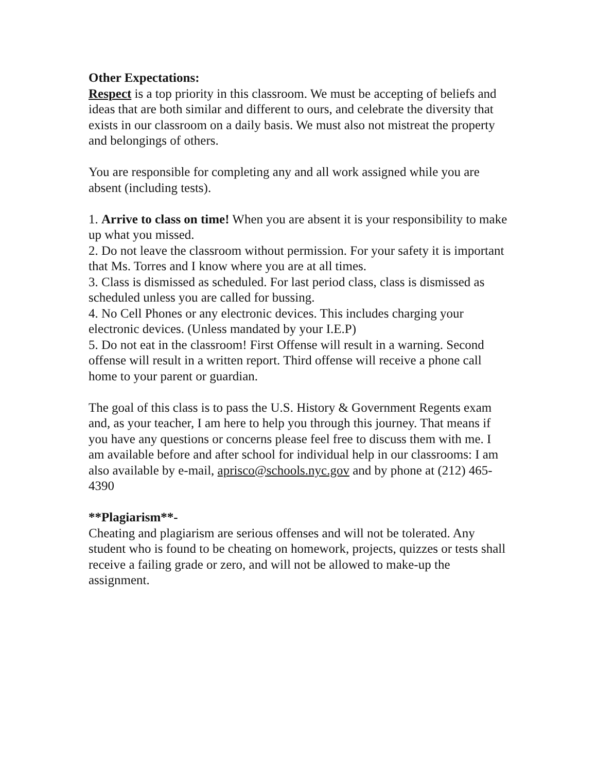Other Expectations:
Respect is a top priority in this classroom. We must be accepting of beliefs and ideas that are both similar and different to ours, and celebrate the diversity that exists in our classroom on a daily basis. We must also not mistreat the property and belongings of others.
You are responsible for completing any and all work assigned while you are absent (including tests).
1. Arrive to class on time! When you are absent it is your responsibility to make up what you missed.
2. Do not leave the classroom without permission. For your safety it is important that Ms. Torres and I know where you are at all times.
3. Class is dismissed as scheduled. For last period class, class is dismissed as scheduled unless you are called for bussing.
4. No Cell Phones or any electronic devices. This includes charging your electronic devices. (Unless mandated by your I.E.P)
5. Do not eat in the classroom! First Offense will result in a warning. Second offense will result in a written report. Third offense will receive a phone call home to your parent or guardian.
The goal of this class is to pass the U.S. History & Government Regents exam and, as your teacher, I am here to help you through this journey. That means if you have any questions or concerns please feel free to discuss them with me. I am available before and after school for individual help in our classrooms: I am also available by e-mail, aprisco@schools.nyc.gov and by phone at (212) 465-4390
**Plagiarism**-
Cheating and plagiarism are serious offenses and will not be tolerated. Any student who is found to be cheating on homework, projects, quizzes or tests shall receive a failing grade or zero, and will not be allowed to make-up the assignment.